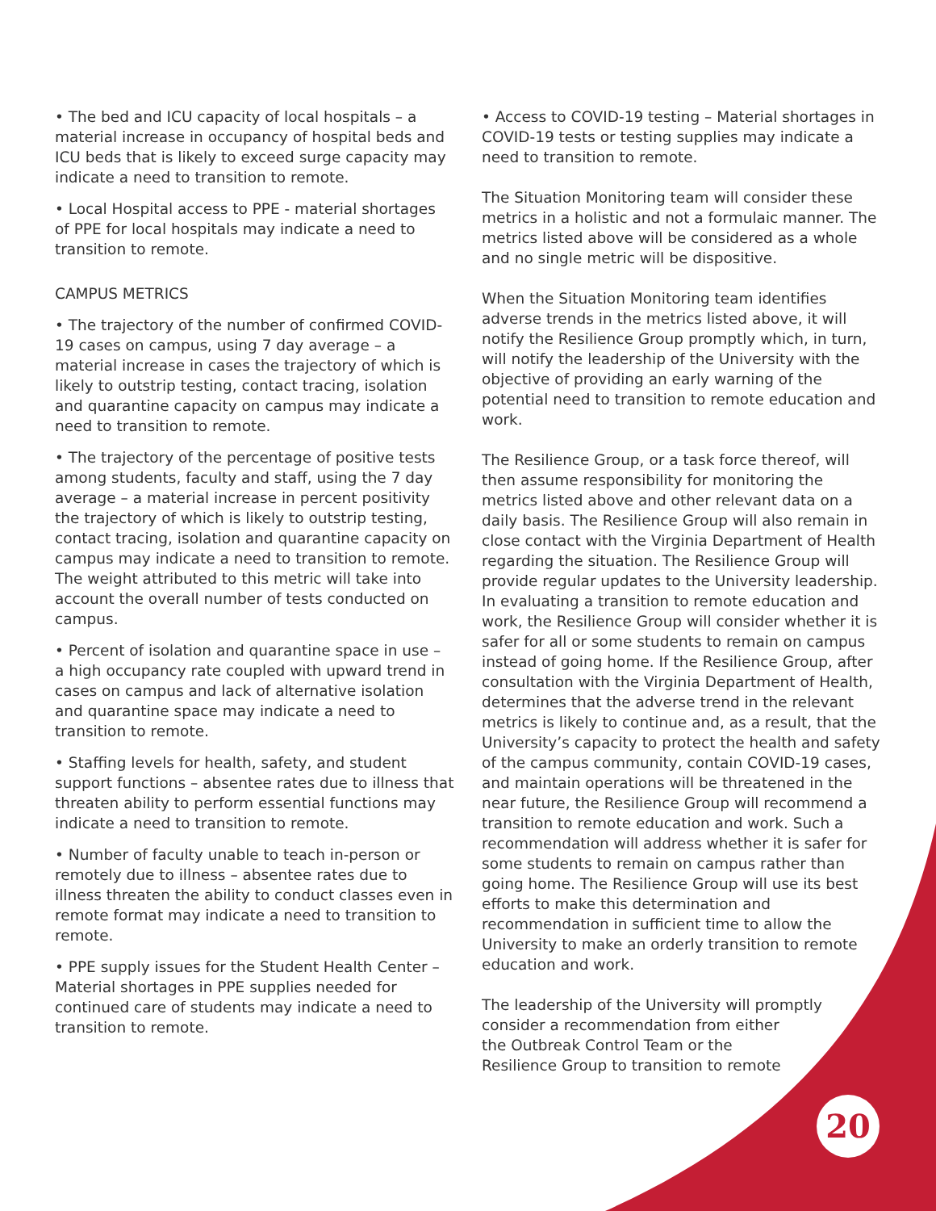• The bed and ICU capacity of local hospitals – a material increase in occupancy of hospital beds and ICU beds that is likely to exceed surge capacity may indicate a need to transition to remote.
• Local Hospital access to PPE - material shortages of PPE for local hospitals may indicate a need to transition to remote.
CAMPUS METRICS
• The trajectory of the number of confirmed COVID-19 cases on campus, using 7 day average – a material increase in cases the trajectory of which is likely to outstrip testing, contact tracing, isolation and quarantine capacity on campus may indicate a need to transition to remote.
• The trajectory of the percentage of positive tests among students, faculty and staff, using the 7 day average – a material increase in percent positivity the trajectory of which is likely to outstrip testing, contact tracing, isolation and quarantine capacity on campus may indicate a need to transition to remote. The weight attributed to this metric will take into account the overall number of tests conducted on campus.
• Percent of isolation and quarantine space in use – a high occupancy rate coupled with upward trend in cases on campus and lack of alternative isolation and quarantine space may indicate a need to transition to remote.
• Staffing levels for health, safety, and student support functions – absentee rates due to illness that threaten ability to perform essential functions may indicate a need to transition to remote.
• Number of faculty unable to teach in-person or remotely due to illness – absentee rates due to illness threaten the ability to conduct classes even in remote format may indicate a need to transition to remote.
• PPE supply issues for the Student Health Center – Material shortages in PPE supplies needed for continued care of students may indicate a need to transition to remote.
• Access to COVID-19 testing – Material shortages in COVID-19 tests or testing supplies may indicate a need to transition to remote.
The Situation Monitoring team will consider these metrics in a holistic and not a formulaic manner. The metrics listed above will be considered as a whole and no single metric will be dispositive.
When the Situation Monitoring team identifies adverse trends in the metrics listed above, it will notify the Resilience Group promptly which, in turn, will notify the leadership of the University with the objective of providing an early warning of the potential need to transition to remote education and work.
The Resilience Group, or a task force thereof, will then assume responsibility for monitoring the metrics listed above and other relevant data on a daily basis. The Resilience Group will also remain in close contact with the Virginia Department of Health regarding the situation. The Resilience Group will provide regular updates to the University leadership. In evaluating a transition to remote education and work, the Resilience Group will consider whether it is safer for all or some students to remain on campus instead of going home. If the Resilience Group, after consultation with the Virginia Department of Health, determines that the adverse trend in the relevant metrics is likely to continue and, as a result, that the University’s capacity to protect the health and safety of the campus community, contain COVID-19 cases, and maintain operations will be threatened in the near future, the Resilience Group will recommend a transition to remote education and work. Such a recommendation will address whether it is safer for some students to remain on campus rather than going home. The Resilience Group will use its best efforts to make this determination and recommendation in sufficient time to allow the University to make an orderly transition to remote education and work.
The leadership of the University will promptly consider a recommendation from either
the Outbreak Control Team or the
Resilience Group to transition to remote
20